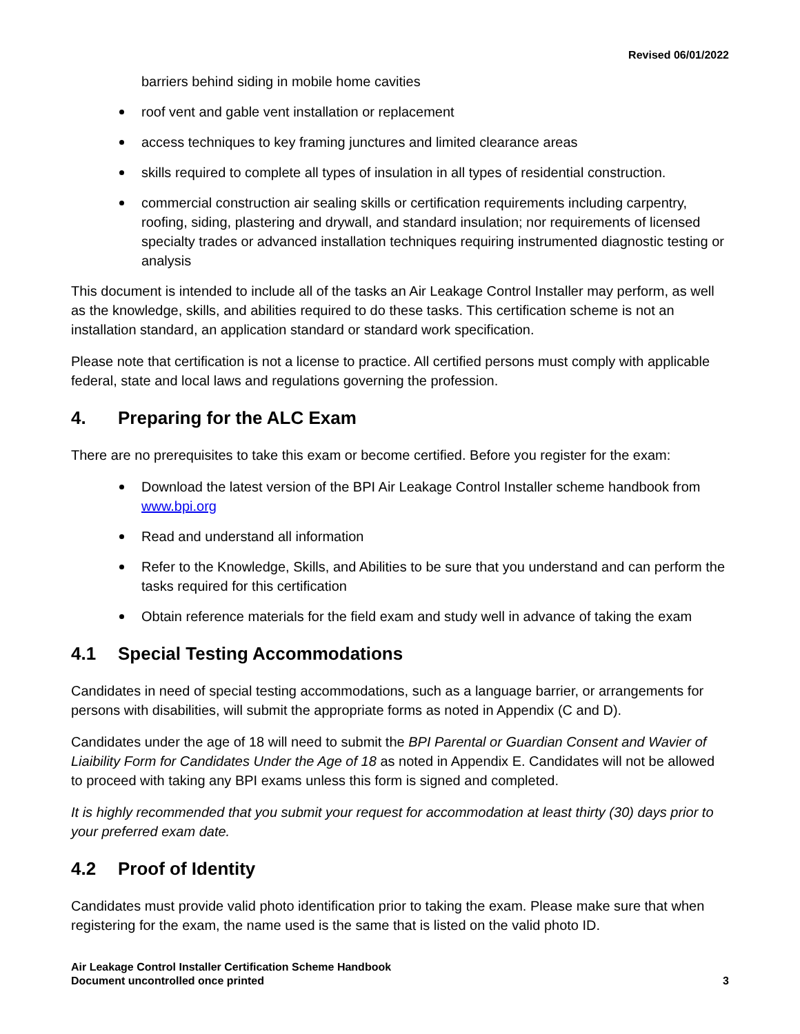Revised 06/01/2022
barriers behind siding in mobile home cavities
roof vent and gable vent installation or replacement
access techniques to key framing junctures and limited clearance areas
skills required to complete all types of insulation in all types of residential construction.
commercial construction air sealing skills or certification requirements including carpentry, roofing, siding, plastering and drywall, and standard insulation; nor requirements of licensed specialty trades or advanced installation techniques requiring instrumented diagnostic testing or analysis
This document is intended to include all of the tasks an Air Leakage Control Installer may perform, as well as the knowledge, skills, and abilities required to do these tasks. This certification scheme is not an installation standard, an application standard or standard work specification.
Please note that certification is not a license to practice. All certified persons must comply with applicable federal, state and local laws and regulations governing the profession.
4. Preparing for the ALC Exam
There are no prerequisites to take this exam or become certified. Before you register for the exam:
Download the latest version of the BPI Air Leakage Control Installer scheme handbook from www.bpi.org
Read and understand all information
Refer to the Knowledge, Skills, and Abilities to be sure that you understand and can perform the tasks required for this certification
Obtain reference materials for the field exam and study well in advance of taking the exam
4.1 Special Testing Accommodations
Candidates in need of special testing accommodations, such as a language barrier, or arrangements for persons with disabilities, will submit the appropriate forms as noted in Appendix (C and D).
Candidates under the age of 18 will need to submit the BPI Parental or Guardian Consent and Wavier of Liaibility Form for Candidates Under the Age of 18 as noted in Appendix E. Candidates will not be allowed to proceed with taking any BPI exams unless this form is signed and completed.
It is highly recommended that you submit your request for accommodation at least thirty (30) days prior to your preferred exam date.
4.2 Proof of Identity
Candidates must provide valid photo identification prior to taking the exam. Please make sure that when registering for the exam, the name used is the same that is listed on the valid photo ID.
Air Leakage Control Installer Certification Scheme Handbook
Document uncontrolled once printed
3